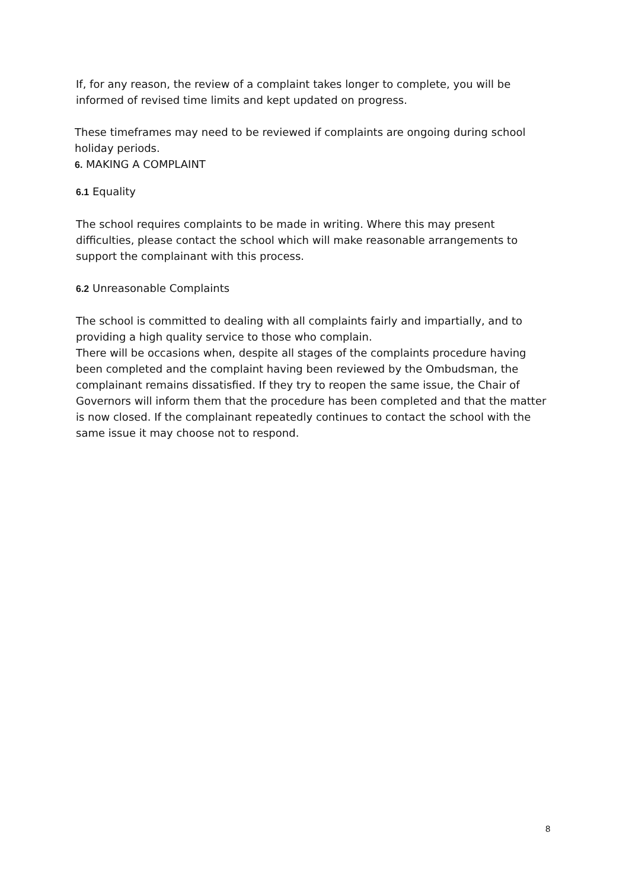If, for any reason, the review of a complaint takes longer to complete, you will be informed of revised time limits and kept updated on progress.
These timeframes may need to be reviewed if complaints are ongoing during school holiday periods.
6. MAKING A COMPLAINT
6.1 Equality
The school requires complaints to be made in writing. Where this may present difficulties, please contact the school which will make reasonable arrangements to support the complainant with this process.
6.2 Unreasonable Complaints
The school is committed to dealing with all complaints fairly and impartially, and to providing a high quality service to those who complain.
There will be occasions when, despite all stages of the complaints procedure having been completed and the complaint having been reviewed by the Ombudsman, the complainant remains dissatisfied. If they try to reopen the same issue, the Chair of Governors will inform them that the procedure has been completed and that the matter is now closed. If the complainant repeatedly continues to contact the school with the same issue it may choose not to respond.
8